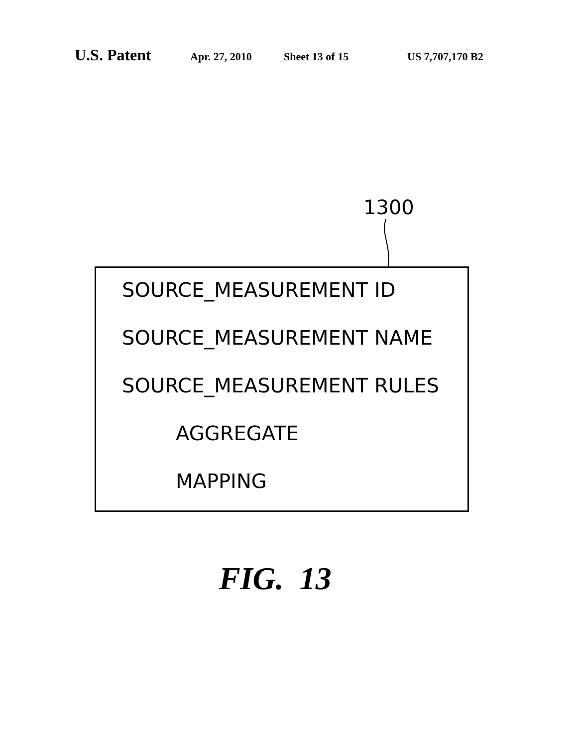U.S. Patent Apr. 27, 2010 Sheet 13 of 15 US 7,707,170 B2
1300
SOURCE_MEASUREMENT ID
SOURCE_MEASUREMENT NAME
SOURCE_MEASUREMENT RULES
AGGREGATE
MAPPING
FIG. 13